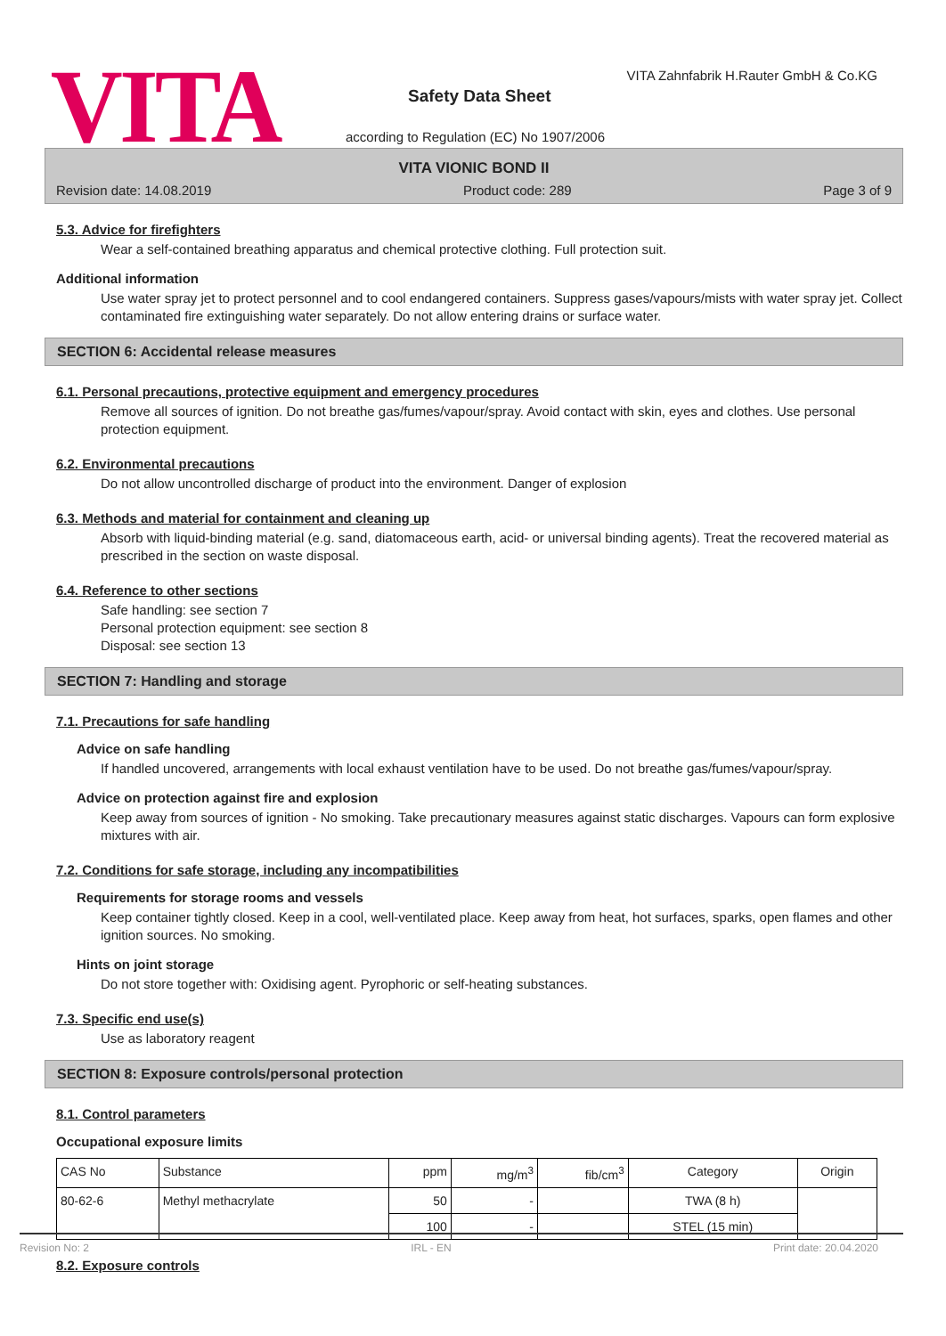VITA
VITA Zahnfabrik H.Rauter GmbH & Co.KG
Safety Data Sheet
according to Regulation (EC) No 1907/2006
VITA VIONIC BOND II
Revision date: 14.08.2019 Product code: 289 Page 3 of 9
5.3. Advice for firefighters
Wear a self-contained breathing apparatus and chemical protective clothing. Full protection suit.
Additional information
Use water spray jet to protect personnel and to cool endangered containers. Suppress gases/vapours/mists with water spray jet. Collect contaminated fire extinguishing water separately. Do not allow entering drains or surface water.
SECTION 6: Accidental release measures
6.1. Personal precautions, protective equipment and emergency procedures
Remove all sources of ignition. Do not breathe gas/fumes/vapour/spray. Avoid contact with skin, eyes and clothes. Use personal protection equipment.
6.2. Environmental precautions
Do not allow uncontrolled discharge of product into the environment. Danger of explosion
6.3. Methods and material for containment and cleaning up
Absorb with liquid-binding material (e.g. sand, diatomaceous earth, acid- or universal binding agents). Treat the recovered material as prescribed in the section on waste disposal.
6.4. Reference to other sections
Safe handling: see section 7
Personal protection equipment: see section 8
Disposal: see section 13
SECTION 7: Handling and storage
7.1. Precautions for safe handling
Advice on safe handling
If handled uncovered, arrangements with local exhaust ventilation have to be used. Do not breathe gas/fumes/vapour/spray.
Advice on protection against fire and explosion
Keep away from sources of ignition - No smoking. Take precautionary measures against static discharges. Vapours can form explosive mixtures with air.
7.2. Conditions for safe storage, including any incompatibilities
Requirements for storage rooms and vessels
Keep container tightly closed. Keep in a cool, well-ventilated place. Keep away from heat, hot surfaces, sparks, open flames and other ignition sources. No smoking.
Hints on joint storage
Do not store together with: Oxidising agent. Pyrophoric or self-heating substances.
7.3. Specific end use(s)
Use as laboratory reagent
SECTION 8: Exposure controls/personal protection
8.1. Control parameters
Occupational exposure limits
| CAS No | Substance | ppm | mg/m<sup>3</sup> | fib/cm<sup>3</sup> | Category | Origin |
| --- | --- | --- | --- | --- | --- | --- |
| 80-62-6 | Methyl methacrylate | 50 | - | | TWA (8 h) | |
| | | 100 | - | | STEL (15 min) | |
8.2. Exposure controls
Revision No: 2 IRL - EN Print date: 20.04.2020